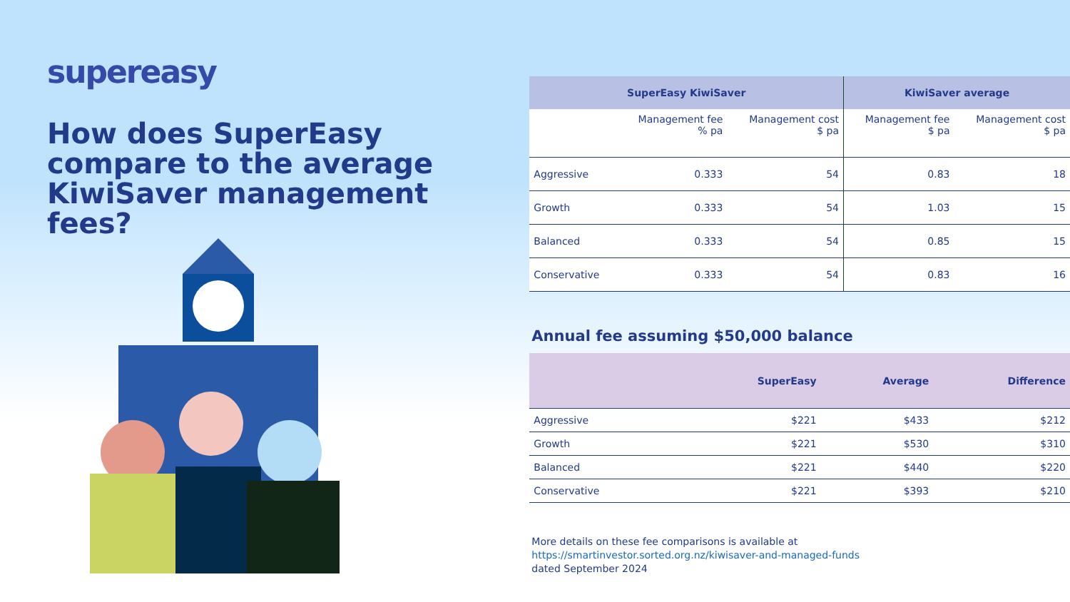supereasy
How does SuperEasy compare to the average KiwiSaver management fees?
| SuperEasy KiwiSaver | | | KiwiSaver average | |
| --- | --- | --- | --- | --- |
| | Management fee % pa | Management cost $ pa | Management fee $ pa | Management cost $ pa |
| Aggressive | 0.333 | 54 | 0.83 | 18 |
| Growth | 0.333 | 54 | 1.03 | 15 |
| Balanced | 0.333 | 54 | 0.85 | 15 |
| Conservative | 0.333 | 54 | 0.83 | 16 |
Annual fee assuming $50,000 balance
| | SuperEasy | Average | Difference |
| --- | --- | --- | --- |
| Aggressive | $221 | $433 | $212 |
| Growth | $221 | $530 | $310 |
| Balanced | $221 | $440 | $220 |
| Conservative | $221 | $393 | $210 |
More details on these fee comparisons is available at
https://smartinvestor.sorted.org.nz/kiwisaver-and-managed-funds
dated September 2024